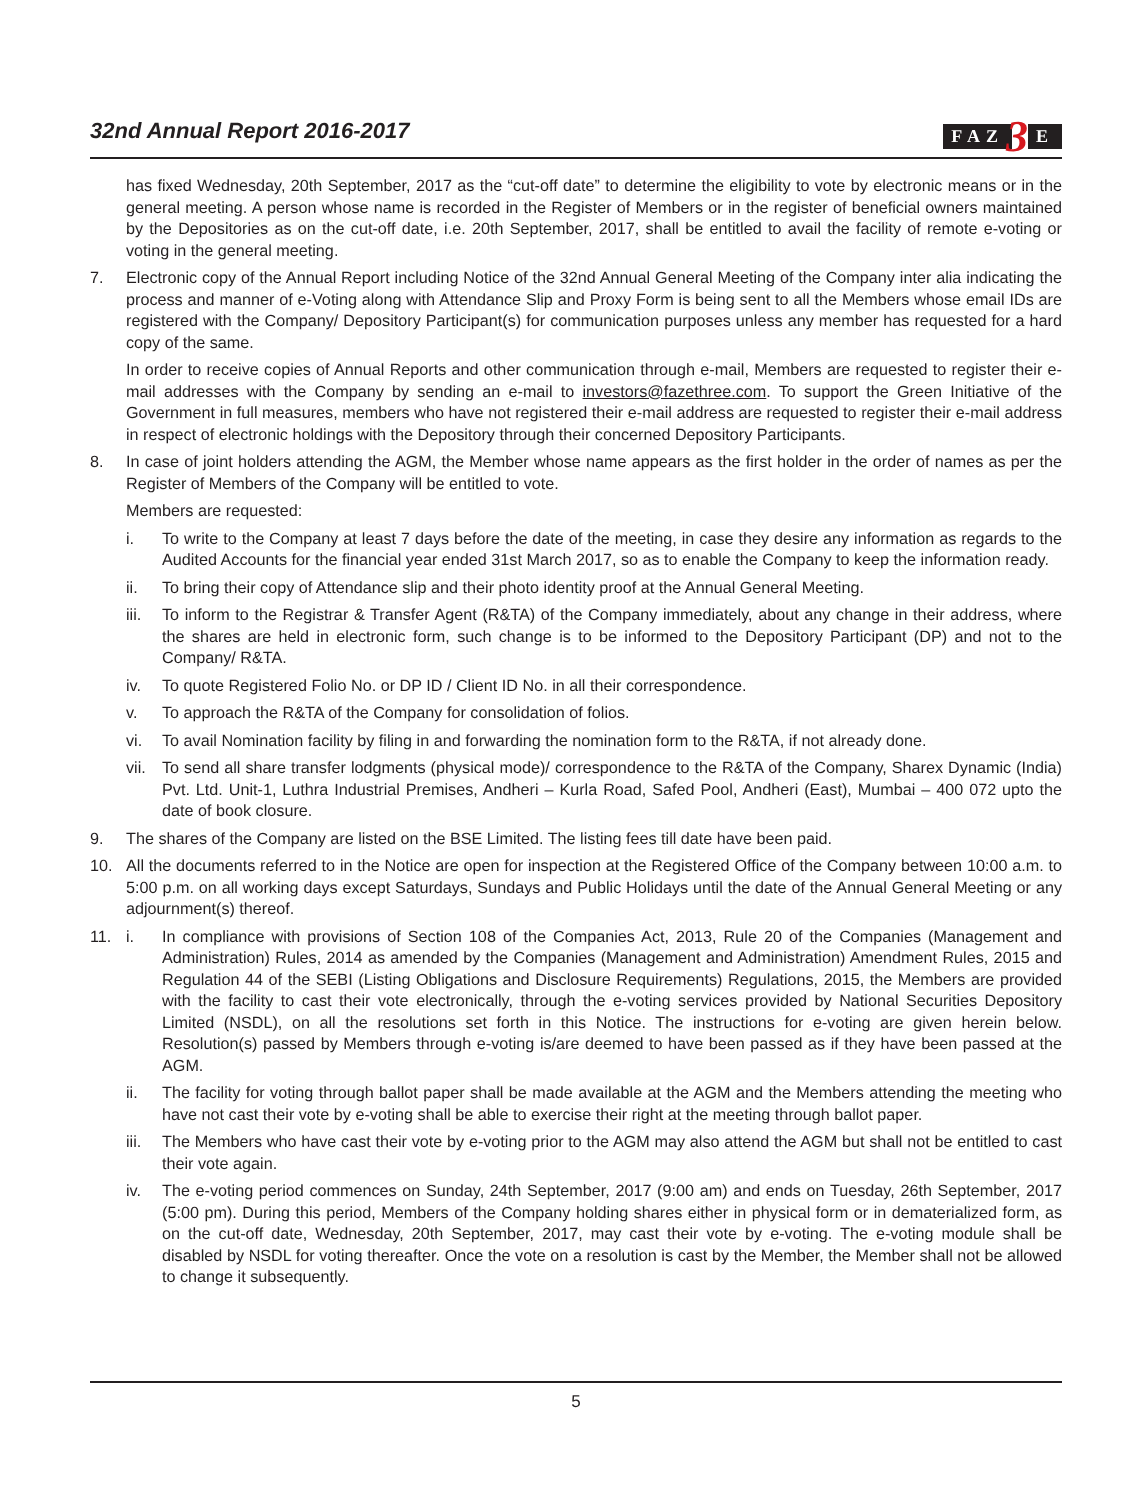32nd Annual Report 2016-2017
FAZ 3 E
has fixed Wednesday, 20th September, 2017 as the “cut-off date” to determine the eligibility to vote by electronic means or in the general meeting. A person whose name is recorded in the Register of Members or in the register of beneficial owners maintained by the Depositories as on the cut-off date, i.e. 20th September, 2017, shall be entitled to avail the facility of remote e-voting or voting in the general meeting.
7. Electronic copy of the Annual Report including Notice of the 32nd Annual General Meeting of the Company inter alia indicating the process and manner of e-Voting along with Attendance Slip and Proxy Form is being sent to all the Members whose email IDs are registered with the Company/ Depository Participant(s) for communication purposes unless any member has requested for a hard copy of the same.
In order to receive copies of Annual Reports and other communication through e-mail, Members are requested to register their e-mail addresses with the Company by sending an e-mail to investors@fazethree.com. To support the Green Initiative of the Government in full measures, members who have not registered their e-mail address are requested to register their e-mail address in respect of electronic holdings with the Depository through their concerned Depository Participants.
8. In case of joint holders attending the AGM, the Member whose name appears as the first holder in the order of names as per the Register of Members of the Company will be entitled to vote.
Members are requested:
i. To write to the Company at least 7 days before the date of the meeting, in case they desire any information as regards to the Audited Accounts for the financial year ended 31st March 2017, so as to enable the Company to keep the information ready.
ii. To bring their copy of Attendance slip and their photo identity proof at the Annual General Meeting.
iii.
To inform to the Registrar & Transfer Agent (R&TA) of the Company immediately, about any change in their address, where the shares are held in electronic form, such change is to be informed to the Depository Participant (DP) and not to the Company/ R&TA.
iv. To quote Registered Folio No. or DP ID / Client ID No. in all their correspondence.
v. To approach the R&TA of the Company for consolidation of folios.
vi. To avail Nomination facility by filing in and forwarding the nomination form to the R&TA, if not already done.
vii.
To send all share transfer lodgments (physical mode)/ correspondence to the R&TA of the Company, Sharex Dynamic (India) Pvt. Ltd. Unit-1, Luthra Industrial Premises, Andheri – Kurla Road, Safed Pool, Andheri (East), Mumbai – 400 072 upto the date of book closure.
9. The shares of the Company are listed on the BSE Limited. The listing fees till date have been paid.
10. All the documents referred to in the Notice are open for inspection at the Registered Office of the Company between 10:00 a.m. to 5:00 p.m. on all working days except Saturdays, Sundays and Public Holidays until the date of the Annual General Meeting or any adjournment(s) thereof.
11. i. In compliance with provisions of Section 108 of the Companies Act, 2013, Rule 20 of the Companies (Management and Administration) Rules, 2014 as amended by the Companies (Management and Administration) Amendment Rules, 2015 and Regulation 44 of the SEBI (Listing Obligations and Disclosure Requirements) Regulations, 2015, the Members are provided with the facility to cast their vote electronically, through the e-voting services provided by National Securities Depository Limited (NSDL), on all the resolutions set forth in this Notice. The instructions for e-voting are given herein below. Resolution(s) passed by Members through e-voting is/are deemed to have been passed as if they have been passed at the AGM.
ii. The facility for voting through ballot paper shall be made available at the AGM and the Members attending the meeting who have not cast their vote by e-voting shall be able to exercise their right at the meeting through ballot paper.
iii.
The Members who have cast their vote by e-voting prior to the AGM may also attend the AGM but shall not be entitled to cast their vote again.
iv. The e-voting period commences on Sunday, 24th September, 2017 (9:00 am) and ends on Tuesday, 26th September, 2017 (5:00 pm). During this period, Members of the Company holding shares either in physical form or in dematerialized form, as on the cut-off date, Wednesday, 20th September, 2017, may cast their vote by e-voting. The e-voting module shall be disabled by NSDL for voting thereafter. Once the vote on a resolution is cast by the Member, the Member shall not be allowed to change it subsequently.
5